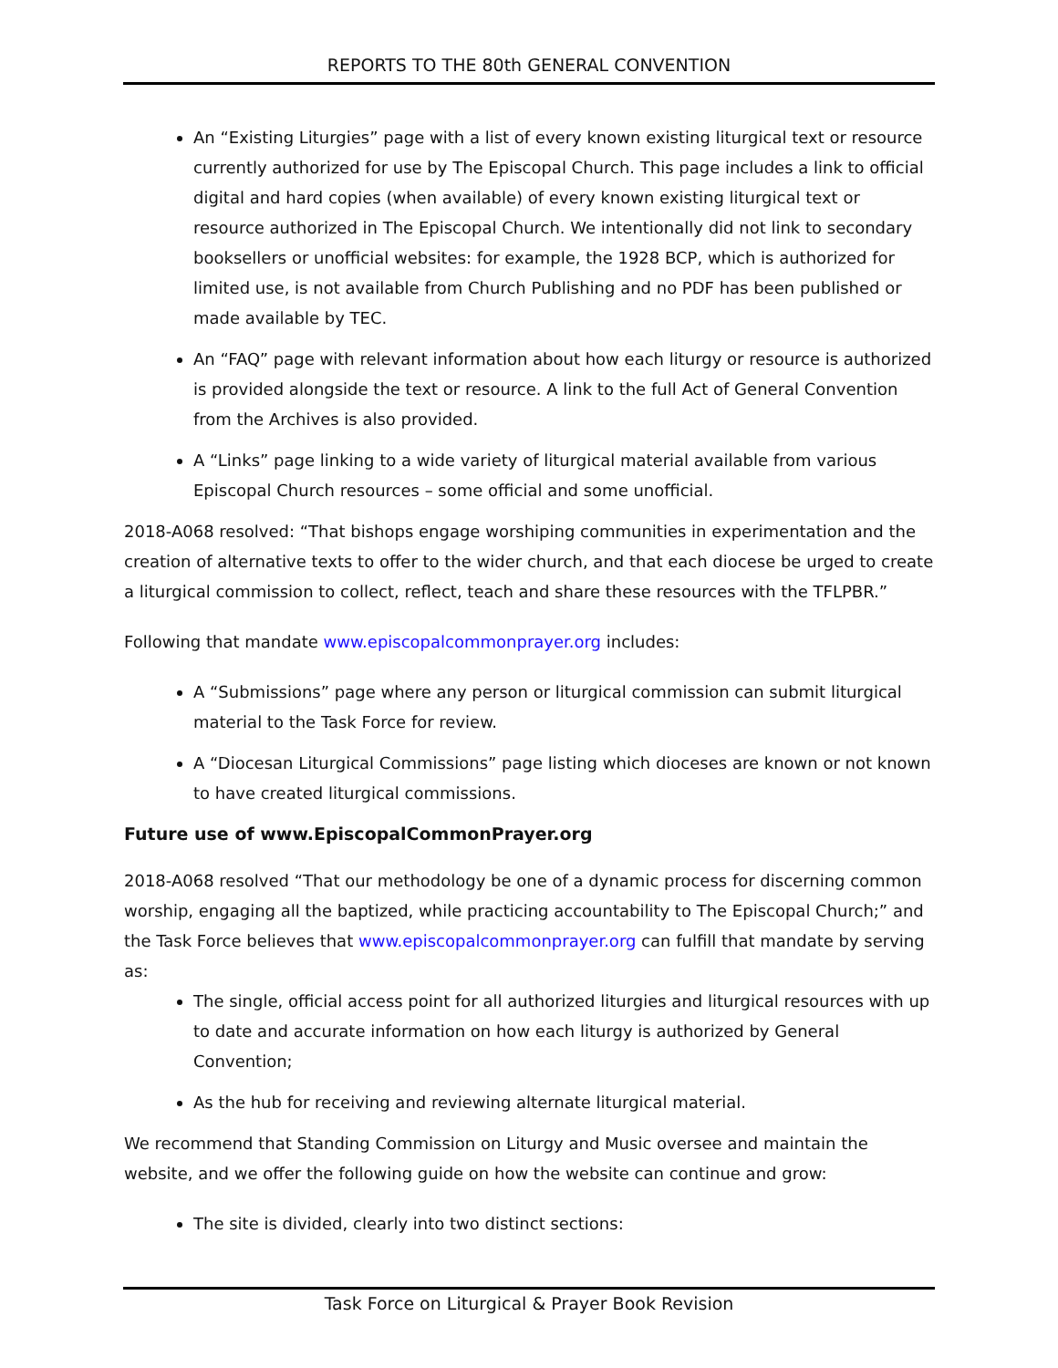REPORTS TO THE 80th GENERAL CONVENTION
An “Existing Liturgies” page with a list of every known existing liturgical text or resource currently authorized for use by The Episcopal Church. This page includes a link to official digital and hard copies (when available) of every known existing liturgical text or resource authorized in The Episcopal Church. We intentionally did not link to secondary booksellers or unofficial websites: for example, the 1928 BCP, which is authorized for limited use, is not available from Church Publishing and no PDF has been published or made available by TEC.
An “FAQ” page with relevant information about how each liturgy or resource is authorized is provided alongside the text or resource. A link to the full Act of General Convention from the Archives is also provided.
A “Links” page linking to a wide variety of liturgical material available from various Episcopal Church resources – some official and some unofficial.
2018-A068 resolved: “That bishops engage worshiping communities in experimentation and the creation of alternative texts to offer to the wider church, and that each diocese be urged to create a liturgical commission to collect, reflect, teach and share these resources with the TFLPBR.”
Following that mandate www.episcopalcommonprayer.org includes:
A “Submissions” page where any person or liturgical commission can submit liturgical material to the Task Force for review.
A “Diocesan Liturgical Commissions” page listing which dioceses are known or not known to have created liturgical commissions.
Future use of www.EpiscopalCommonPrayer.org
2018-A068 resolved “That our methodology be one of a dynamic process for discerning common worship, engaging all the baptized, while practicing accountability to The Episcopal Church;” and the Task Force believes that www.episcopalcommonprayer.org can fulfill that mandate by serving as:
The single, official access point for all authorized liturgies and liturgical resources with up to date and accurate information on how each liturgy is authorized by General Convention;
As the hub for receiving and reviewing alternate liturgical material.
We recommend that Standing Commission on Liturgy and Music oversee and maintain the website, and we offer the following guide on how the website can continue and grow:
The site is divided, clearly into two distinct sections:
Task Force on Liturgical & Prayer Book Revision